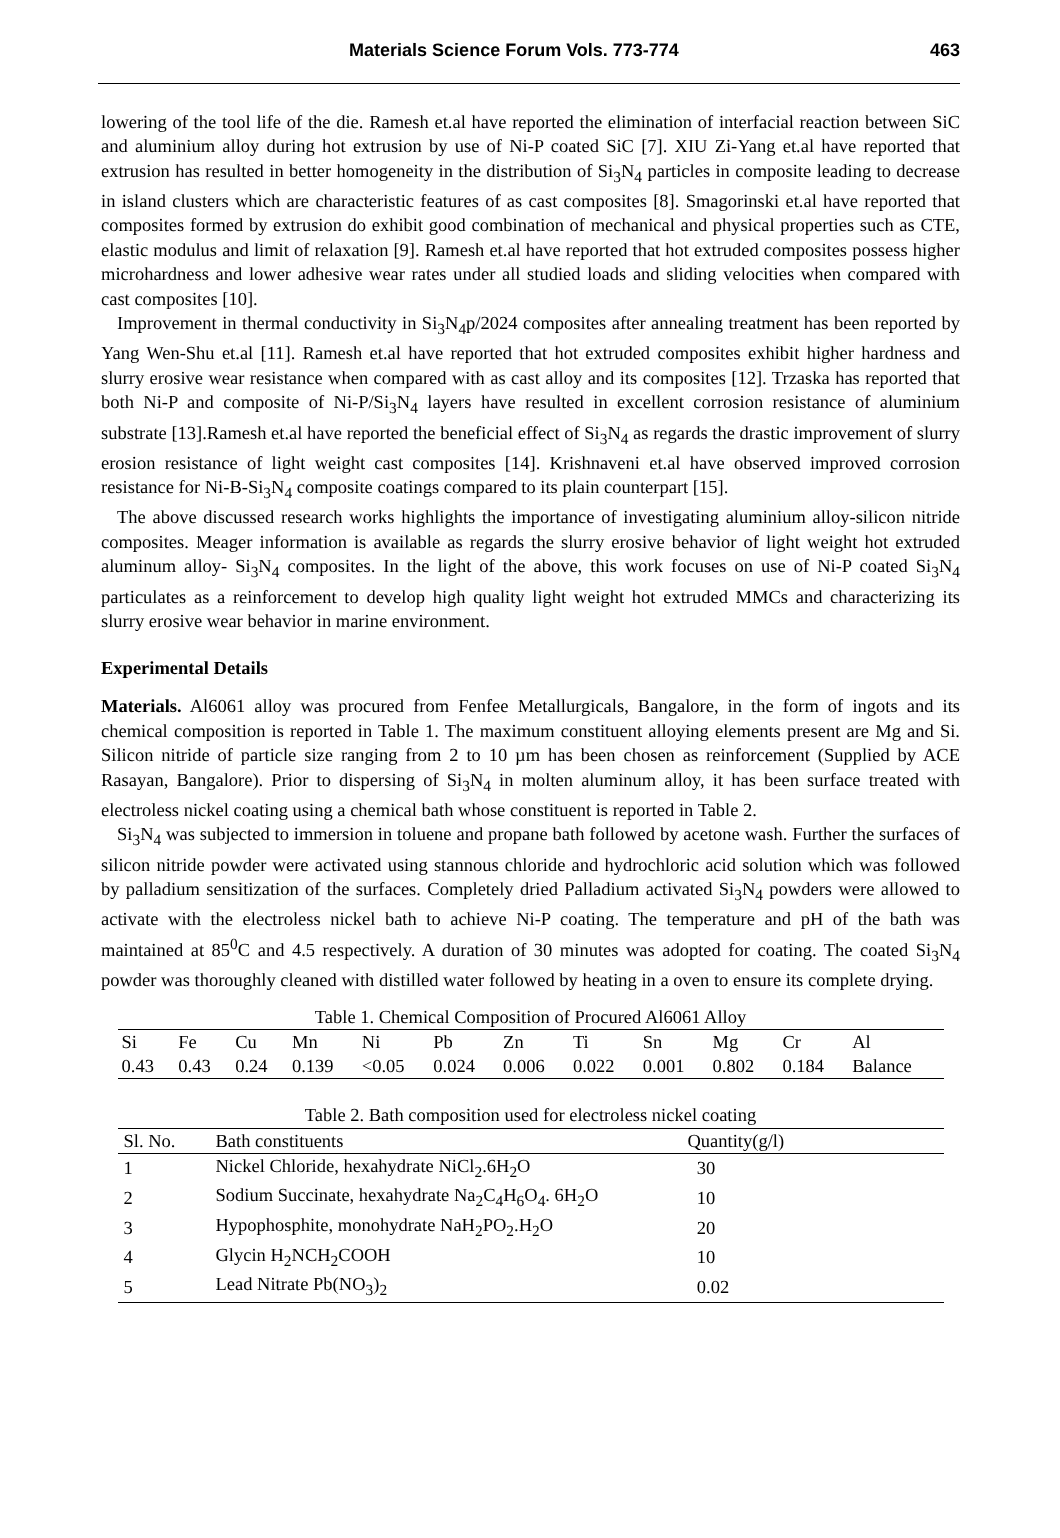Materials Science Forum Vols. 773-774 463
lowering of the tool life of the die. Ramesh et.al have reported the elimination of interfacial reaction between SiC and aluminium alloy during hot extrusion by use of Ni-P coated SiC [7]. XIU Zi-Yang et.al have reported that extrusion has resulted in better homogeneity in the distribution of Si<sub>3</sub>N<sub>4</sub> particles in composite leading to decrease in island clusters which are characteristic features of as cast composites [8]. Smagorinski et.al have reported that composites formed by extrusion do exhibit good combination of mechanical and physical properties such as CTE, elastic modulus and limit of relaxation [9]. Ramesh et.al have reported that hot extruded composites possess higher microhardness and lower adhesive wear rates under all studied loads and sliding velocities when compared with cast composites [10].
Improvement in thermal conductivity in Si<sub>3</sub>N<sub>4</sub>p/2024 composites after annealing treatment has been reported by Yang Wen-Shu et.al [11]. Ramesh et.al have reported that hot extruded composites exhibit higher hardness and slurry erosive wear resistance when compared with as cast alloy and its composites [12]. Trzaska has reported that both Ni-P and composite of Ni-P/Si<sub>3</sub>N<sub>4</sub> layers have resulted in excellent corrosion resistance of aluminium substrate [13].Ramesh et.al have reported the beneficial effect of Si<sub>3</sub>N<sub>4</sub> as regards the drastic improvement of slurry erosion resistance of light weight cast composites [14]. Krishnaveni et.al have observed improved corrosion resistance for Ni-B-Si<sub>3</sub>N<sub>4</sub> composite coatings compared to its plain counterpart [15].
The above discussed research works highlights the importance of investigating aluminium alloy-silicon nitride composites. Meager information is available as regards the slurry erosive behavior of light weight hot extruded aluminum alloy- Si<sub>3</sub>N<sub>4</sub> composites. In the light of the above, this work focuses on use of Ni-P coated Si<sub>3</sub>N<sub>4</sub> particulates as a reinforcement to develop high quality light weight hot extruded MMCs and characterizing its slurry erosive wear behavior in marine environment.
Experimental Details
Materials. Al6061 alloy was procured from Fenfee Metallurgicals, Bangalore, in the form of ingots and its chemical composition is reported in Table 1. The maximum constituent alloying elements present are Mg and Si. Silicon nitride of particle size ranging from 2 to 10 µm has been chosen as reinforcement (Supplied by ACE Rasayan, Bangalore). Prior to dispersing of Si<sub>3</sub>N<sub>4</sub> in molten aluminum alloy, it has been surface treated with electroless nickel coating using a chemical bath whose constituent is reported in Table 2.
Si<sub>3</sub>N<sub>4</sub> was subjected to immersion in toluene and propane bath followed by acetone wash. Further the surfaces of silicon nitride powder were activated using stannous chloride and hydrochloric acid solution which was followed by palladium sensitization of the surfaces. Completely dried Palladium activated Si<sub>3</sub>N<sub>4</sub> powders were allowed to activate with the electroless nickel bath to achieve Ni-P coating. The temperature and pH of the bath was maintained at 85<sup>0</sup>C and 4.5 respectively. A duration of 30 minutes was adopted for coating. The coated Si<sub>3</sub>N<sub>4</sub> powder was thoroughly cleaned with distilled water followed by heating in a oven to ensure its complete drying.
Table 1. Chemical Composition of Procured Al6061 Alloy
| Si | Fe | Cu | Mn | Ni | Pb | Zn | Ti | Sn | Mg | Cr | Al |
| 0.43 | 0.43 | 0.24 | 0.139 | <0.05 | 0.024 | 0.006 | 0.022 | 0.001 | 0.802 | 0.184 | Balance |
Table 2. Bath composition used for electroless nickel coating
| Sl. No. | Bath constituents | Quantity(g/l) |
| --- | --- | --- |
| 1 | Nickel Chloride, hexahydrate NiCl<sub>2</sub>.6H<sub>2</sub>O | 30 |
| 2 | Sodium Succinate, hexahydrate Na<sub>2</sub>C<sub>4</sub>H<sub>6</sub>O<sub>4</sub>. 6H<sub>2</sub>O | 10 |
| 3 | Hypophosphite, monohydrate NaH<sub>2</sub>PO<sub>2</sub>.H<sub>2</sub>O | 20 |
| 4 | Glycin H<sub>2</sub>NCH<sub>2</sub>COOH | 10 |
| 5 | Lead Nitrate Pb(NO<sub>3</sub>)<sub>2</sub> | 0.02 |